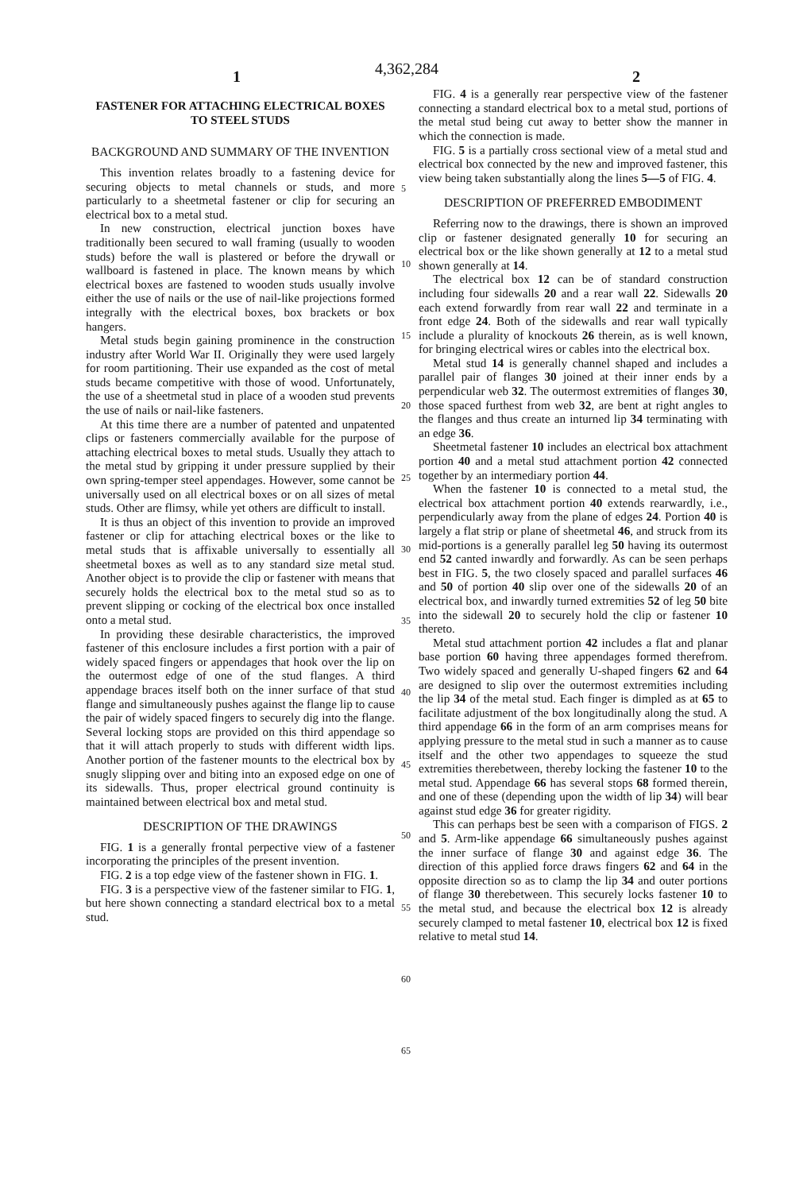4,362,284
1 2
FASTENER FOR ATTACHING ELECTRICAL BOXES TO STEEL STUDS
BACKGROUND AND SUMMARY OF THE INVENTION
This invention relates broadly to a fastening device for securing objects to metal channels or studs, and more particularly to a sheetmetal fastener or clip for securing an electrical box to a metal stud.
In new construction, electrical junction boxes have traditionally been secured to wall framing (usually to wooden studs) before the wall is plastered or before the drywall or wallboard is fastened in place. The known means by which electrical boxes are fastened to wooden studs usually involve either the use of nails or the use of nail-like projections formed integrally with the electrical boxes, box brackets or box hangers.
Metal studs begin gaining prominence in the construction industry after World War II. Originally they were used largely for room partitioning. Their use expanded as the cost of metal studs became competitive with those of wood. Unfortunately, the use of a sheetmetal stud in place of a wooden stud prevents the use of nails or nail-like fasteners.
At this time there are a number of patented and unpatented clips or fasteners commercially available for the purpose of attaching electrical boxes to metal studs. Usually they attach to the metal stud by gripping it under pressure supplied by their own spring-temper steel appendages. However, some cannot be universally used on all electrical boxes or on all sizes of metal studs. Other are flimsy, while yet others are difficult to install.
It is thus an object of this invention to provide an improved fastener or clip for attaching electrical boxes or the like to metal studs that is affixable universally to essentially all sheetmetal boxes as well as to any standard size metal stud. Another object is to provide the clip or fastener with means that securely holds the electrical box to the metal stud so as to prevent slipping or cocking of the electrical box once installed onto a metal stud.
In providing these desirable characteristics, the improved fastener of this enclosure includes a first portion with a pair of widely spaced fingers or appendages that hook over the lip on the outermost edge of one of the stud flanges. A third appendage braces itself both on the inner surface of that stud flange and simultaneously pushes against the flange lip to cause the pair of widely spaced fingers to securely dig into the flange. Several locking stops are provided on this third appendage so that it will attach properly to studs with different width lips. Another portion of the fastener mounts to the electrical box by snugly slipping over and biting into an exposed edge on one of its sidewalls. Thus, proper electrical ground continuity is maintained between electrical box and metal stud.
DESCRIPTION OF THE DRAWINGS
FIG. 1 is a generally frontal perpective view of a fastener incorporating the principles of the present invention.
FIG. 2 is a top edge view of the fastener shown in FIG. 1.
FIG. 3 is a perspective view of the fastener similar to FIG. 1, but here shown connecting a standard electrical box to a metal stud.
5
10
15
20
25
30
35
40
45
50
55
60
65
FIG. 4 is a generally rear perspective view of the fastener connecting a standard electrical box to a metal stud, portions of the metal stud being cut away to better show the manner in which the connection is made.
FIG. 5 is a partially cross sectional view of a metal stud and electrical box connected by the new and improved fastener, this view being taken substantially along the lines 5—5 of FIG. 4.
DESCRIPTION OF PREFERRED EMBODIMENT
Referring now to the drawings, there is shown an improved clip or fastener designated generally 10 for securing an electrical box or the like shown generally at 12 to a metal stud shown generally at 14.
The electrical box 12 can be of standard construction including four sidewalls 20 and a rear wall 22. Sidewalls 20 each extend forwardly from rear wall 22 and terminate in a front edge 24. Both of the sidewalls and rear wall typically include a plurality of knockouts 26 therein, as is well known, for bringing electrical wires or cables into the electrical box.
Metal stud 14 is generally channel shaped and includes a parallel pair of flanges 30 joined at their inner ends by a perpendicular web 32. The outermost extremities of flanges 30, those spaced furthest from web 32, are bent at right angles to the flanges and thus create an inturned lip 34 terminating with an edge 36.
Sheetmetal fastener 10 includes an electrical box attachment portion 40 and a metal stud attachment portion 42 connected together by an intermediary portion 44.
When the fastener 10 is connected to a metal stud, the electrical box attachment portion 40 extends rearwardly, i.e., perpendicularly away from the plane of edges 24. Portion 40 is largely a flat strip or plane of sheetmetal 46, and struck from its mid-portions is a generally parallel leg 50 having its outermost end 52 canted inwardly and forwardly. As can be seen perhaps best in FIG. 5, the two closely spaced and parallel surfaces 46 and 50 of portion 40 slip over one of the sidewalls 20 of an electrical box, and inwardly turned extremities 52 of leg 50 bite into the sidewall 20 to securely hold the clip or fastener 10 thereto.
Metal stud attachment portion 42 includes a flat and planar base portion 60 having three appendages formed therefrom. Two widely spaced and generally U-shaped fingers 62 and 64 are designed to slip over the outermost extremities including the lip 34 of the metal stud. Each finger is dimpled as at 65 to facilitate adjustment of the box longitudinally along the stud. A third appendage 66 in the form of an arm comprises means for applying pressure to the metal stud in such a manner as to cause itself and the other two appendages to squeeze the stud extremities therebetween, thereby locking the fastener 10 to the metal stud. Appendage 66 has several stops 68 formed therein, and one of these (depending upon the width of lip 34) will bear against stud edge 36 for greater rigidity.
This can perhaps best be seen with a comparison of FIGS. 2 and 5. Arm-like appendage 66 simultaneously pushes against the inner surface of flange 30 and against edge 36. The direction of this applied force draws fingers 62 and 64 in the opposite direction so as to clamp the lip 34 and outer portions of flange 30 therebetween. This securely locks fastener 10 to the metal stud, and because the electrical box 12 is already securely clamped to metal fastener 10, electrical box 12 is fixed relative to metal stud 14.